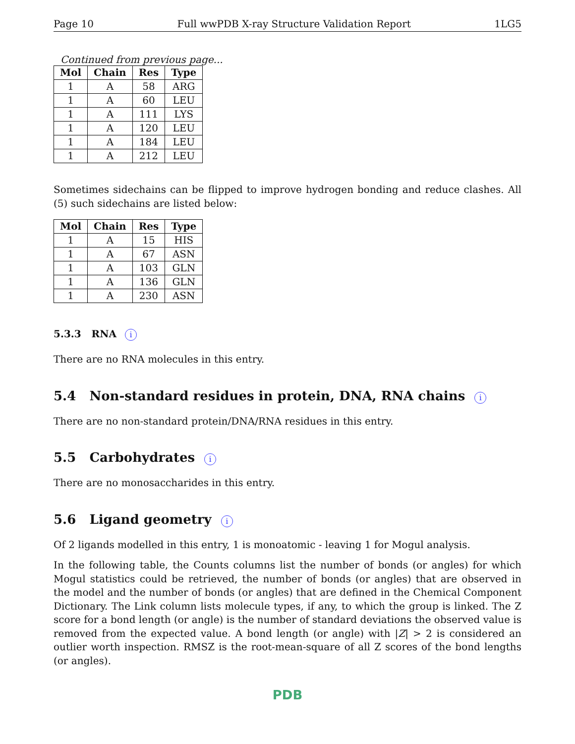Page 10 Full wwPDB X-ray Structure Validation Report 1LG5
Continued from previous page...
| Mol | Chain | Res | Type |
| --- | --- | --- | --- |
| 1 | A | 58 | ARG |
| 1 | A | 60 | LEU |
| 1 | A | 111 | LYS |
| 1 | A | 120 | LEU |
| 1 | A | 184 | LEU |
| 1 | A | 212 | LEU |
Sometimes sidechains can be flipped to improve hydrogen bonding and reduce clashes. All (5) such sidechains are listed below:
| Mol | Chain | Res | Type |
| --- | --- | --- | --- |
| 1 | A | 15 | HIS |
| 1 | A | 67 | ASN |
| 1 | A | 103 | GLN |
| 1 | A | 136 | GLN |
| 1 | A | 230 | ASN |
5.3.3 RNA i
There are no RNA molecules in this entry.
5.4 Non-standard residues in protein, DNA, RNA chains i
There are no non-standard protein/DNA/RNA residues in this entry.
5.5 Carbohydrates i
There are no monosaccharides in this entry.
5.6 Ligand geometry i
Of 2 ligands modelled in this entry, 1 is monoatomic - leaving 1 for Mogul analysis.
In the following table, the Counts columns list the number of bonds (or angles) for which Mogul statistics could be retrieved, the number of bonds (or angles) that are observed in the model and the number of bonds (or angles) that are defined in the Chemical Component Dictionary. The Link column lists molecule types, if any, to which the group is linked. The Z score for a bond length (or angle) is the number of standard deviations the observed value is removed from the expected value. A bond length (or angle) with |Z| > 2 is considered an outlier worth inspection. RMSZ is the root-mean-square of all Z scores of the bond lengths (or angles).
PDB